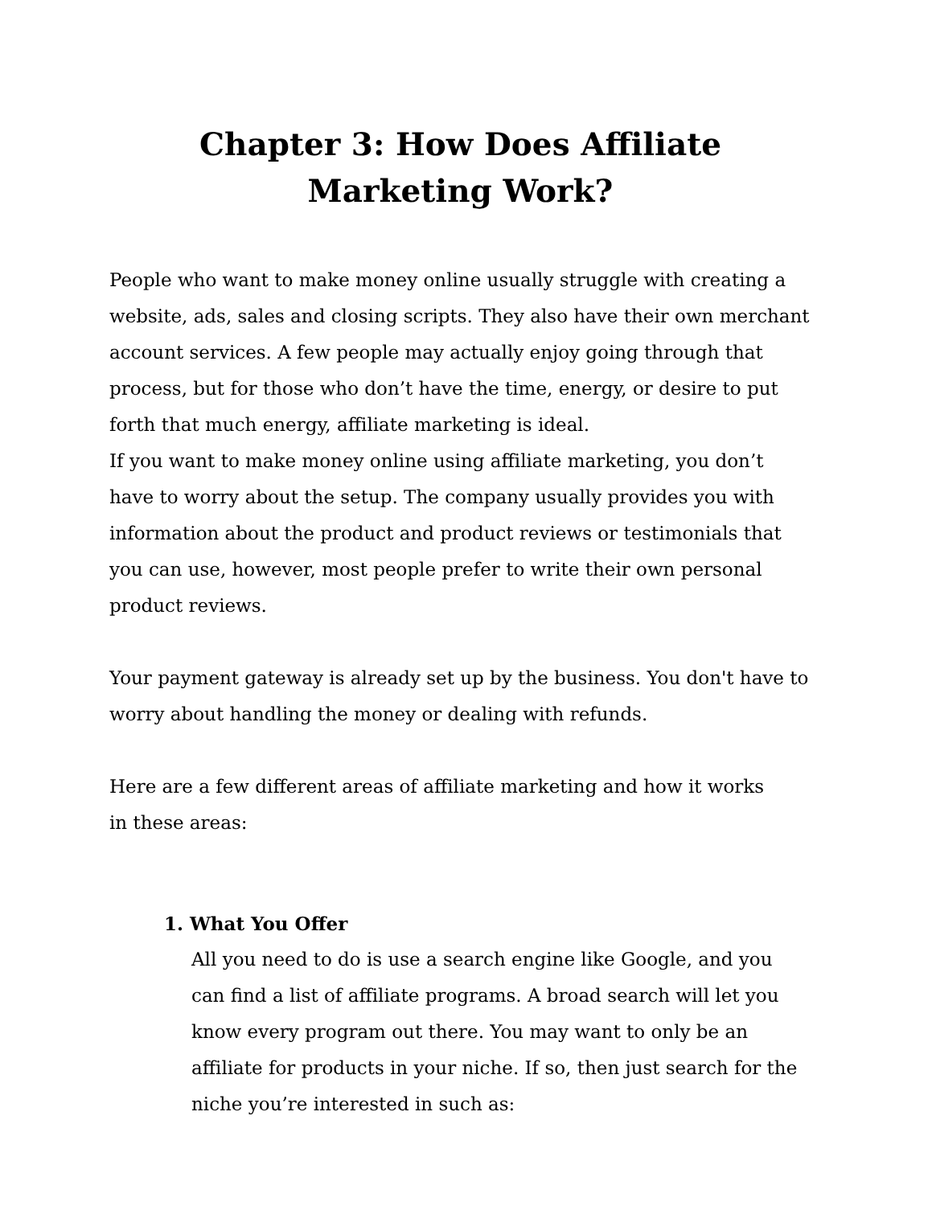Chapter 3: How Does Affiliate Marketing Work?
People who want to make money online usually struggle with creating a website, ads, sales and closing scripts. They also have their own merchant account services. A few people may actually enjoy going through that process, but for those who don’t have the time, energy, or desire to put forth that much energy, affiliate marketing is ideal.
If you want to make money online using affiliate marketing, you don’t have to worry about the setup. The company usually provides you with information about the product and product reviews or testimonials that you can use, however, most people prefer to write their own personal product reviews.
Your payment gateway is already set up by the business. You don't have to worry about handling the money or dealing with refunds.
Here are a few different areas of affiliate marketing and how it works
in these areas:
1. What You Offer
All you need to do is use a search engine like Google, and you can find a list of affiliate programs. A broad search will let you know every program out there. You may want to only be an affiliate for products in your niche. If so, then just search for the niche you’re interested in such as: